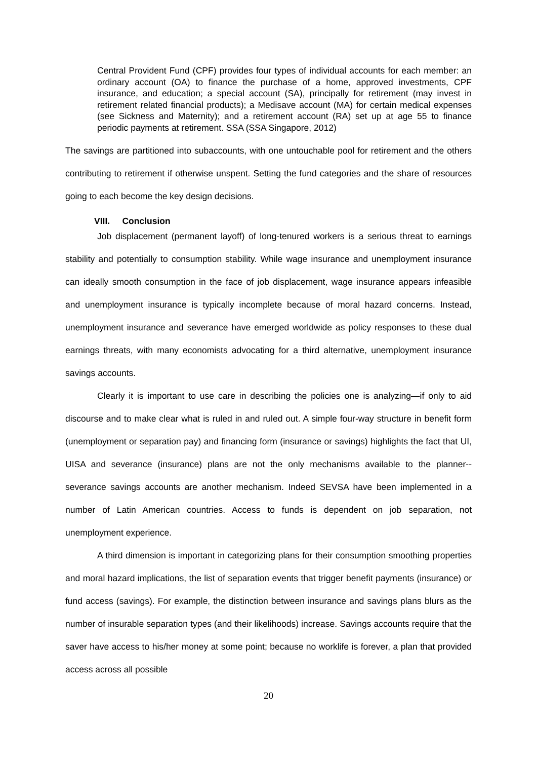Central Provident Fund (CPF) provides four types of individual accounts for each member: an ordinary account (OA) to finance the purchase of a home, approved investments, CPF insurance, and education; a special account (SA), principally for retirement (may invest in retirement related financial products); a Medisave account (MA) for certain medical expenses (see Sickness and Maternity); and a retirement account (RA) set up at age 55 to finance periodic payments at retirement. SSA (SSA Singapore, 2012)
The savings are partitioned into subaccounts, with one untouchable pool for retirement and the others contributing to retirement if otherwise unspent. Setting the fund categories and the share of resources going to each become the key design decisions.
VIII. Conclusion
Job displacement (permanent layoff) of long-tenured workers is a serious threat to earnings stability and potentially to consumption stability. While wage insurance and unemployment insurance can ideally smooth consumption in the face of job displacement, wage insurance appears infeasible and unemployment insurance is typically incomplete because of moral hazard concerns. Instead, unemployment insurance and severance have emerged worldwide as policy responses to these dual earnings threats, with many economists advocating for a third alternative, unemployment insurance savings accounts.
Clearly it is important to use care in describing the policies one is analyzing—if only to aid discourse and to make clear what is ruled in and ruled out. A simple four-way structure in benefit form (unemployment or separation pay) and financing form (insurance or savings) highlights the fact that UI, UISA and severance (insurance) plans are not the only mechanisms available to the planner--severance savings accounts are another mechanism. Indeed SEVSA have been implemented in a number of Latin American countries. Access to funds is dependent on job separation, not unemployment experience.
A third dimension is important in categorizing plans for their consumption smoothing properties and moral hazard implications, the list of separation events that trigger benefit payments (insurance) or fund access (savings). For example, the distinction between insurance and savings plans blurs as the number of insurable separation types (and their likelihoods) increase. Savings accounts require that the saver have access to his/her money at some point; because no worklife is forever, a plan that provided access across all possible
20